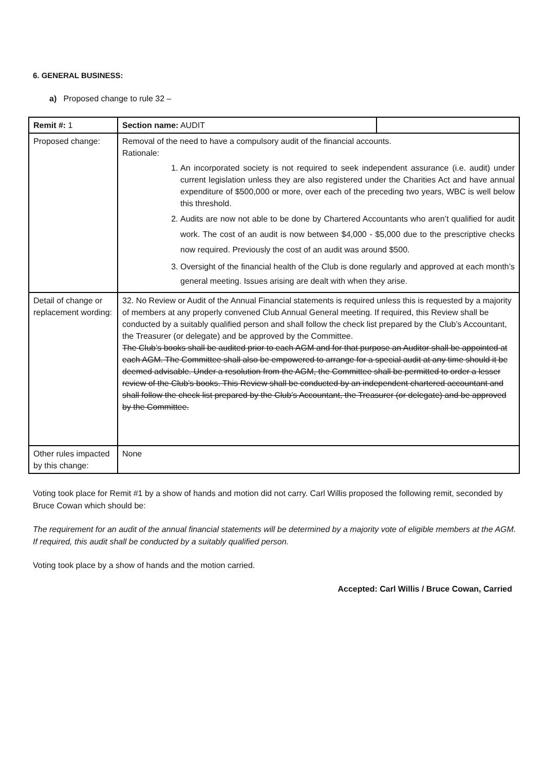6. GENERAL BUSINESS:
a) Proposed change to rule 32 –
| Remit #: 1 | Section name: AUDIT | |
| Proposed change: | Removal of the need to have a compulsory audit of the financial accounts. Rationale: 1. An incorporated society is not required to seek independent assurance (i.e. audit) under current legislation unless they are also registered under the Charities Act and have annual expenditure of $500,000 or more, over each of the preceding two years, WBC is well below this threshold. 2. Audits are now not able to be done by Chartered Accountants who aren’t qualified for audit work. The cost of an audit is now between $4,000 - $5,000 due to the prescriptive checks now required. Previously the cost of an audit was around $500. 3. Oversight of the financial health of the Club is done regularly and approved at each month’s general meeting. Issues arising are dealt with when they arise. | |
| Detail of change or replacement wording: | 32. No Review or Audit of the Annual Financial statements is required unless this is requested by a majority of members at any properly convened Club Annual General meeting. If required, this Review shall be conducted by a suitably qualified person and shall follow the check list prepared by the Club’s Accountant, the Treasurer (or delegate) and be approved by the Committee. The Club’s books shall be audited prior to each AGM and for that purpose an Auditor shall be appointed at each AGM. The Committee shall also be empowered to arrange for a special audit at any time should it be deemed advisable. Under a resolution from the AGM, the Committee shall be permitted to order a lesser review of the Club’s books. This Review shall be conducted by an independent chartered accountant and shall follow the check list prepared by the Club’s Accountant, the Treasurer (or delegate) and be approved by the Committee. | |
| Other rules impacted by this change: | None | |
Voting took place for Remit #1 by a show of hands and motion did not carry. Carl Willis proposed the following remit, seconded by Bruce Cowan which should be:
The requirement for an audit of the annual financial statements will be determined by a majority vote of eligible members at the AGM. If required, this audit shall be conducted by a suitably qualified person.
Voting took place by a show of hands and the motion carried.
Accepted: Carl Willis / Bruce Cowan, Carried